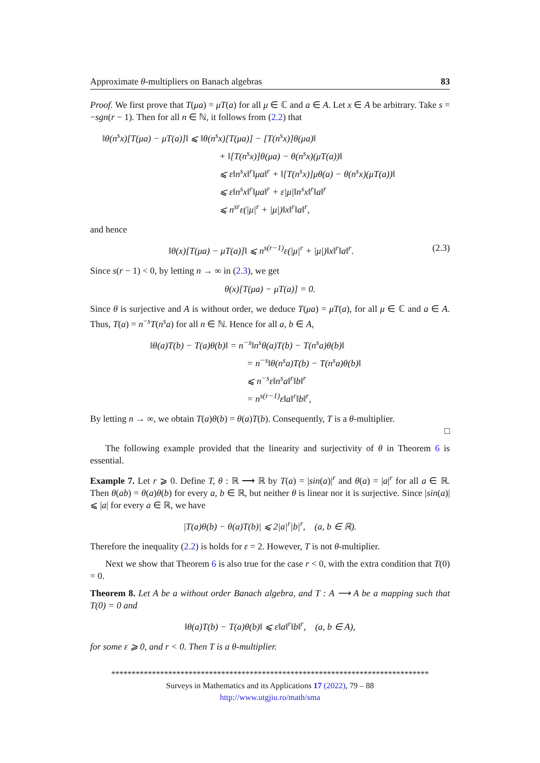Approximate θ-multipliers on Banach algebras 83
Proof. We first prove that T(μa) = μT(a) for all μ ∈ ℂ and a ∈ A. Let x ∈ A be arbitrary. Take s = −sgn(r − 1). Then for all n ∈ ℕ, it follows from (2.2) that
‖θ(n<sup>s</sup>x)[T(μa) − μT(a)]‖ ⩽ ‖θ(n<sup>s</sup>x)[T(μa)] − [T(n<sup>s</sup>x)]θ(μa)‖
+ ‖[T(n<sup>s</sup>x)]θ(μa) − θ(n<sup>s</sup>x)(μT(a))‖
⩽ ε‖n<sup>s</sup>x‖<sup>r</sup>‖μa‖<sup>r</sup> + ‖[T(n<sup>s</sup>x)]μθ(a) − θ(n<sup>s</sup>x)(μT(a))‖
⩽ ε‖n<sup>s</sup>x‖<sup>r</sup>‖μa‖<sup>r</sup> + ε|μ|‖n<sup>s</sup>x‖<sup>r</sup>‖a‖<sup>r</sup>
⩽ n<sup>sr</sup>ε(|μ|<sup>r</sup> + |μ|)‖x‖<sup>r</sup>‖a‖<sup>r</sup>,
and hence
(2.3) ‖θ(x)[T(μa) − μT(a)]‖ ⩽ n<sup>s(r−1)</sup>ε(|μ|<sup>r</sup> + |μ|)‖x‖<sup>r</sup>‖a‖<sup>r</sup>.
Since s(r − 1) < 0, by letting n → ∞ in (2.3), we get
θ(x)[T(μa) − μT(a)] = 0.
Since θ is surjective and A is without order, we deduce T(μa) = μT(a), for all μ ∈ ℂ and a ∈ A. Thus, T(a) = n<sup>−s</sup>T(n<sup>s</sup>a) for all n ∈ ℕ. Hence for all a, b ∈ A,
‖θ(a)T(b) − T(a)θ(b)‖ = n<sup>−s</sup>‖n<sup>s</sup>θ(a)T(b) − T(n<sup>s</sup>a)θ(b)‖
= n<sup>−s</sup>‖θ(n<sup>s</sup>a)T(b) − T(n<sup>s</sup>a)θ(b)‖
⩽ n<sup>−s</sup>ε‖n<sup>s</sup>a‖<sup>r</sup>‖b‖<sup>r</sup>
= n<sup>s(r−1)</sup>ε‖a‖<sup>r</sup>‖b‖<sup>r</sup>,
By letting n → ∞, we obtain T(a)θ(b) = θ(a)T(b). Consequently, T is a θ-multiplier.
□
The following example provided that the linearity and surjectivity of θ in Theorem 6 is essential.
Example 7. Let r ⩾ 0. Define T, θ : ℝ ⟶ ℝ by T(a) = |sin(a)|<sup>r</sup> and θ(a) = |a|<sup>r</sup> for all a ∈ ℝ. Then θ(ab) = θ(a)θ(b) for every a, b ∈ ℝ, but neither θ is linear nor it is surjective. Since |sin(a)| ⩽ |a| for every a ∈ ℝ, we have
|T(a)θ(b) − θ(a)T(b)| ⩽ 2|a|<sup>r</sup>|b|<sup>r</sup>, (a, b ∈ ℝ).
Therefore the inequality (2.2) is holds for ε = 2. However, T is not θ-multiplier.
Next we show that Theorem 6 is also true for the case r < 0, with the extra condition that T(0) = 0.
Theorem 8. Let A be a without order Banach algebra, and T : A ⟶ A be a mapping such that T(0) = 0 and
‖θ(a)T(b) − T(a)θ(b)‖ ⩽ ε‖a‖<sup>r</sup>‖b‖<sup>r</sup>, (a, b ∈ A),
for some ε ⩾ 0, and r < 0. Then T is a θ-multiplier.
******************************************************************************
Surveys in Mathematics and its Applications 17 (2022), 79 – 88
http://www.utgjiu.ro/math/sma